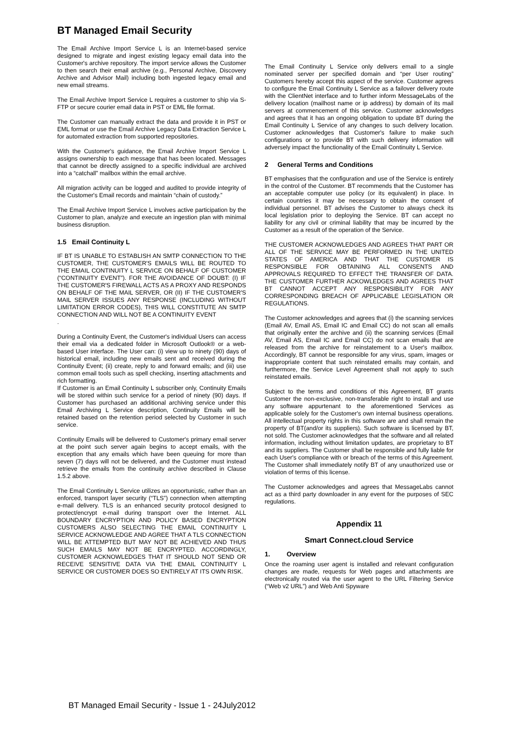BT Managed Email Security
The Email Archive Import Service L is an Internet-based service designed to migrate and ingest existing legacy email data into the Customer's archive repository. The import service allows the Customer to then search their email archive (e.g., Personal Archive, Discovery Archive and Advisor Mail) including both ingested legacy email and new email streams.
The Email Archive Import Service L requires a customer to ship via S-FTP or secure courier email data in PST or EML file format.
The Customer can manually extract the data and provide it in PST or EML format or use the Email Archive Legacy Data Extraction Service L for automated extraction from supported repositories.
With the Customer's guidance, the Email Archive Import Service L assigns ownership to each message that has been located. Messages that cannot be directly assigned to a specific individual are archived into a “catchall” mailbox within the email archive.
All migration activity can be logged and audited to provide integrity of the Customer's Email records and maintain “chain of custody.”
The Email Archive Import Service L involves active participation by the Customer to plan, analyze and execute an ingestion plan with minimal business disruption.
1.5 Email Continuity L
IF BT IS UNABLE TO ESTABLISH AN SMTP CONNECTION TO THE CUSTOMER, THE CUSTOMER'S EMAILS WILL BE ROUTED TO THE EMAIL CONTINUITY L SERVICE ON BEHALF OF CUSTOMER (“CONTINUITY EVENT”). FOR THE AVOIDANCE OF DOUBT: (I) IF THE CUSTOMER'S FIREWALL ACTS AS A PROXY AND RESPONDS ON BEHALF OF THE MAIL SERVER, OR (II) IF THE CUSTOMER'S MAIL SERVER ISSUES ANY RESPONSE (INCLUDING WITHOUT LIMITATION ERROR CODES), THIS WILL CONSTITUTE AN SMTP CONNECTION AND WILL NOT BE A CONTINUITY EVENT
.
During a Continuity Event, the Customer's individual Users can access their email via a dedicated folder in Microsoft Outlook® or a web-based User interface. The User can: (i) view up to ninety (90) days of historical email, including new emails sent and received during the Continuity Event; (ii) create, reply to and forward emails; and (iii) use common email tools such as spell checking, inserting attachments and rich formatting.
If Customer is an Email Continuity L subscriber only, Continuity Emails will be stored within such service for a period of ninety (90) days. If Customer has purchased an additional archiving service under this Email Archiving L Service description, Continuity Emails will be retained based on the retention period selected by Customer in such service.
Continuity Emails will be delivered to Customer's primary email server at the point such server again begins to accept emails, with the exception that any emails which have been queuing for more than seven (7) days will not be delivered, and the Customer must instead retrieve the emails from the continuity archive described in Clause 1.5.2 above.
The Email Continuity L Service utilizes an opportunistic, rather than an enforced, transport layer security (“TLS”) connection when attempting e-mail delivery. TLS is an enhanced security protocol designed to protect/encrypt e-mail during transport over the Internet. ALL BOUNDARY ENCRYPTION AND POLICY BASED ENCRYPTION CUSTOMERS ALSO SELECTING THE EMAIL CONTINUITY L SERVICE ACKNOWLEDGE AND AGREE THAT A TLS CONNECTION WILL BE ATTEMPTED BUT MAY NOT BE ACHIEVED AND THUS SUCH EMAILS MAY NOT BE ENCRYPTED. ACCORDINGLY, CUSTOMER ACKNOWLEDGES THAT IT SHOULD NOT SEND OR RECEIVE SENSITIVE DATA VIA THE EMAIL CONTINUITY L SERVICE OR CUSTOMER DOES SO ENTIRELY AT ITS OWN RISK.
The Email Continuity L Service only delivers email to a single nominated server per specified domain and “per User routing” Customers hereby accept this aspect of the service. Customer agrees to configure the Email Continuity L Service as a failover delivery route with the ClientNet interface and to further inform MessageLabs of the delivery location (mailhost name or ip address) by domain of its mail servers at commencement of this service. Customer acknowledges and agrees that it has an ongoing obligation to update BT during the Email Continuity L Service of any changes to such delivery location. Customer acknowledges that Customer's failure to make such configurations or to provide BT with such delivery information will adversely impact the functionality of the Email Continuity L Service.
2 General Terms and Conditions
BT emphasises that the configuration and use of the Service is entirely in the control of the Customer. BT recommends that the Customer has an acceptable computer use policy (or its equivalent) in place. In certain countries it may be necessary to obtain the consent of individual personnel. BT advises the Customer to always check its local legislation prior to deploying the Service. BT can accept no liability for any civil or criminal liability that may be incurred by the Customer as a result of the operation of the Service.
THE CUSTOMER ACKNOWLEDGES AND AGREES THAT PART OR ALL OF THE SERVICE MAY BE PERFORMED IN THE UNITED STATES OF AMERICA AND THAT THE CUSTOMER IS RESPONSIBLE FOR OBTAINING ALL CONSENTS AND APPROVALS REQUIRED TO EFFECT THE TRANSFER OF DATA. THE CUSTOMER FURTHER ACKOWLEDGES AND AGREES THAT BT CANNOT ACCEPT ANY RESPONSIBILITY FOR ANY CORRESPONDING BREACH OF APPLICABLE LEGISLATION OR REGULATIONS.
The Customer acknowledges and agrees that (i) the scanning services (Email AV, Email AS, Email IC and Email CC) do not scan all emails that originally enter the archive and (ii) the scanning services (Email AV, Email AS, Email IC and Email CC) do not scan emails that are released from the archive for reinstatement to a User's mailbox. Accordingly, BT cannot be responsible for any virus, spam, images or inappropriate content that such reinstated emails may contain, and furthermore, the Service Level Agreement shall not apply to such reinstated emails.
Subject to the terms and conditions of this Agreement, BT grants Customer the non-exclusive, non-transferable right to install and use any software appurtenant to the aforementioned Services as applicable solely for the Customer's own internal business operations. All intellectual property rights in this software are and shall remain the property of BT(and/or its suppliers). Such software is licensed by BT, not sold. The Customer acknowledges that the software and all related information, including without limitation updates, are proprietary to BT and its suppliers. The Customer shall be responsible and fully liable for each User's compliance with or breach of the terms of this Agreement. The Customer shall immediately notify BT of any unauthorized use or violation of terms of this license.
The Customer acknowledges and agrees that MessageLabs cannot act as a third party downloader in any event for the purposes of SEC regulations.
Appendix 11
Smart Connect.cloud Service
1. Overview
Once the roaming user agent is installed and relevant configuration changes are made, requests for Web pages and attachments are electronically routed via the user agent to the URL Filtering Service (“Web v2 URL”) and Web Anti Spyware
BT Managed Email Security - Issue 1 - 24July2012